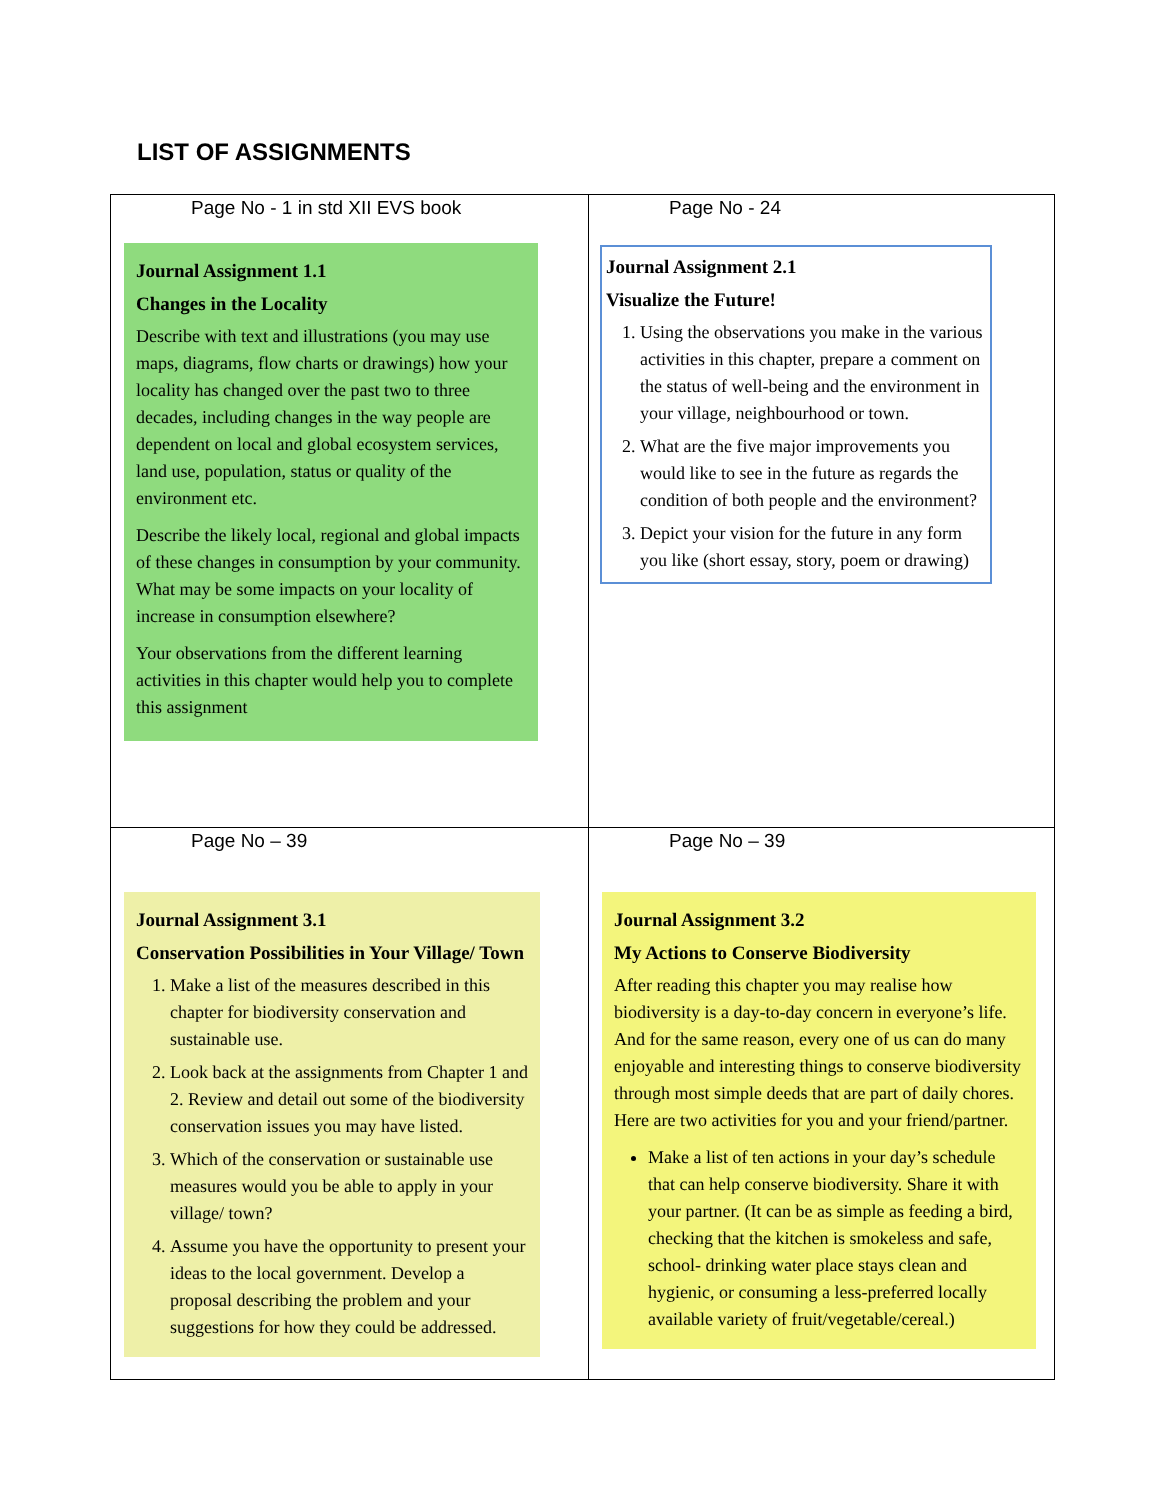LIST OF ASSIGNMENTS
| Page No - 1 in std XII EVS book Journal Assignment 1.1 Changes in the Locality Describe with text and illustrations (you may use maps, diagrams, flow charts or drawings) how your locality has changed over the past two to three decades, including changes in the way people are dependent on local and global ecosystem services, land use, population, status or quality of the environment etc. Describe the likely local, regional and global impacts of these changes in consumption by your community. What may be some impacts on your locality of increase in consumption elsewhere? Your observations from the different learning activities in this chapter would help you to complete this assignment | Page No - 24 Journal Assignment 2.1 Visualize the Future! 1. Using the observations you make in the various activities in this chapter, prepare a comment on the status of well-being and the environment in your village, neighbourhood or town. 2. What are the five major improvements you would like to see in the future as regards the condition of both people and the environment? 3. Depict your vision for the future in any form you like (short essay, story, poem or drawing) |
| Page No – 39 Journal Assignment 3.1 Conservation Possibilities in Your Village/ Town 1. Make a list of the measures described in this chapter for biodiversity conservation and sustainable use. 2. Look back at the assignments from Chapter 1 and 2. Review and detail out some of the biodiversity conservation issues you may have listed. 3. Which of the conservation or sustainable use measures would you be able to apply in your village/ town? 4. Assume you have the opportunity to present your ideas to the local government. Develop a proposal describing the problem and your suggestions for how they could be addressed. | Page No – 39 Journal Assignment 3.2 My Actions to Conserve Biodiversity After reading this chapter you may realise how biodiversity is a day-to-day concern in everyone’s life. And for the same reason, every one of us can do many enjoyable and interesting things to conserve biodiversity through most simple deeds that are part of daily chores. Here are two activities for you and your friend/partner. Make a list of ten actions in your day’s schedule that can help conserve biodiversity. Share it with your partner. (It can be as simple as feeding a bird, checking that the kitchen is smokeless and safe, school- drinking water place stays clean and hygienic, or consuming a less-preferred locally available variety of fruit/vegetable/cereal.) |